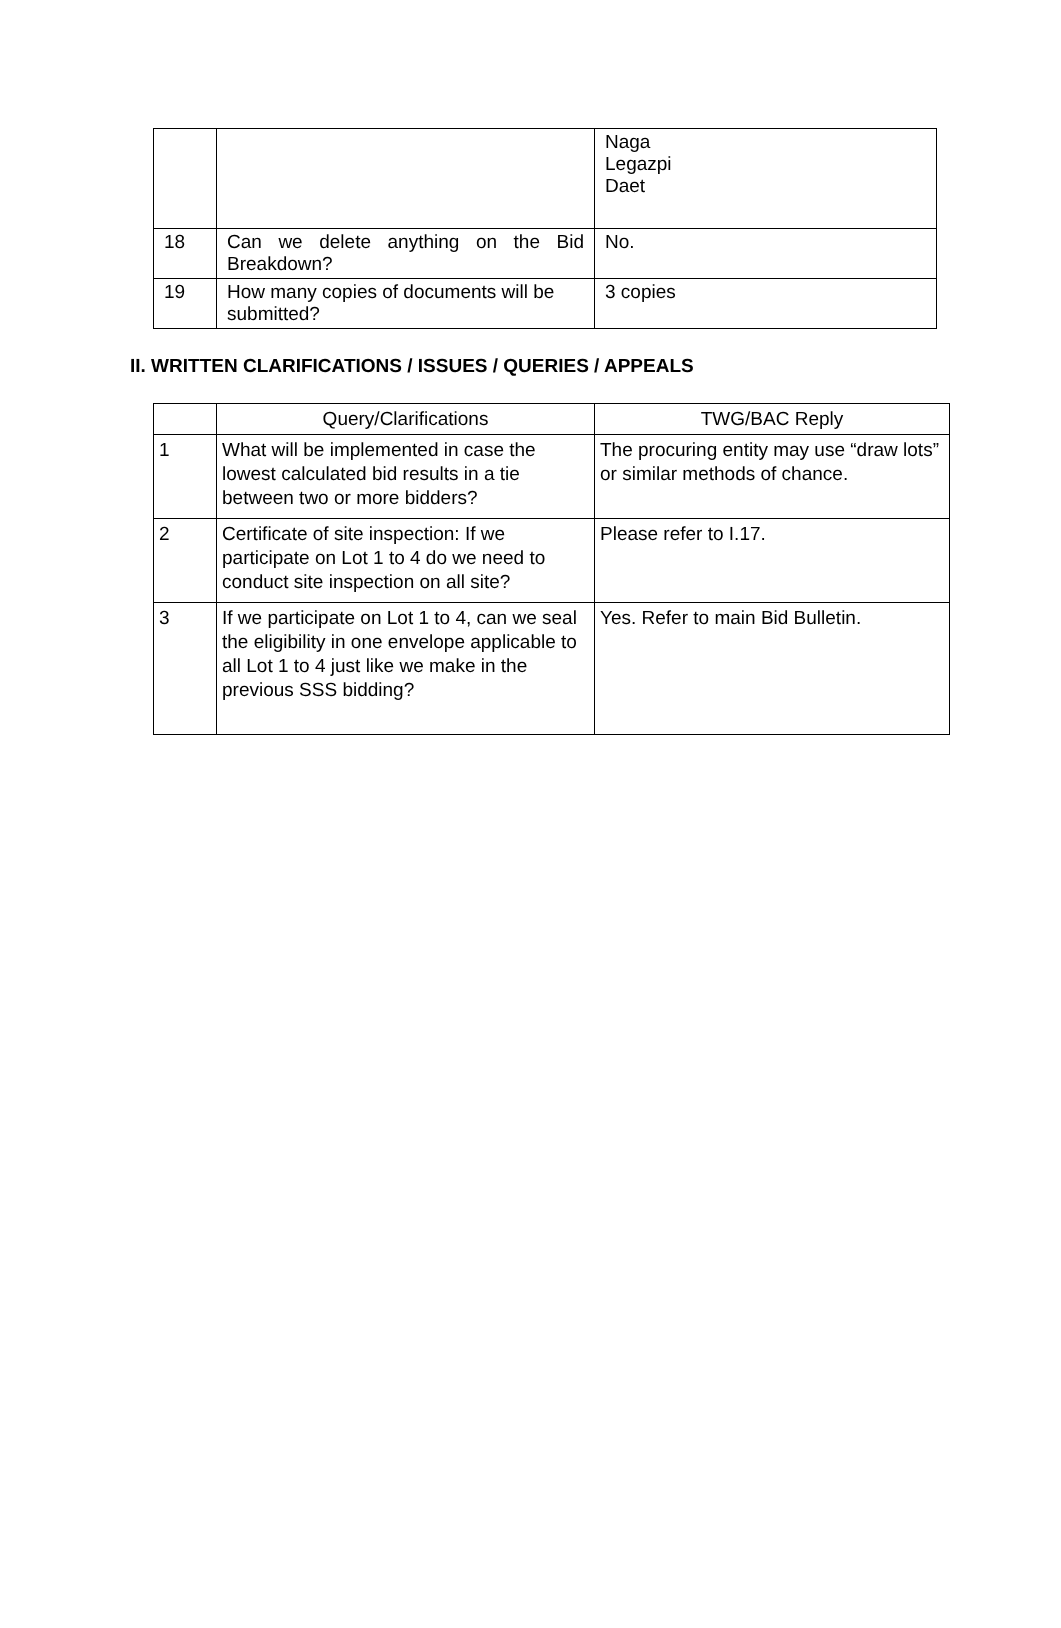| | | Naga Legazpi Daet |
| 18 | Can we delete anything on the Bid Breakdown? | No. |
| 19 | How many copies of documents will be submitted? | 3 copies |
II. WRITTEN CLARIFICATIONS / ISSUES / QUERIES / APPEALS
| | Query/Clarifications | TWG/BAC Reply |
| --- | --- | --- |
| 1 | What will be implemented in case the lowest calculated bid results in a tie between two or more bidders? | The procuring entity may use “draw lots” or similar methods of chance. |
| 2 | Certificate of site inspection: If we participate on Lot 1 to 4 do we need to conduct site inspection on all site? | Please refer to I.17. |
| 3 | If we participate on Lot 1 to 4, can we seal the eligibility in one envelope applicable to all Lot 1 to 4 just like we make in the previous SSS bidding? | Yes. Refer to main Bid Bulletin. |